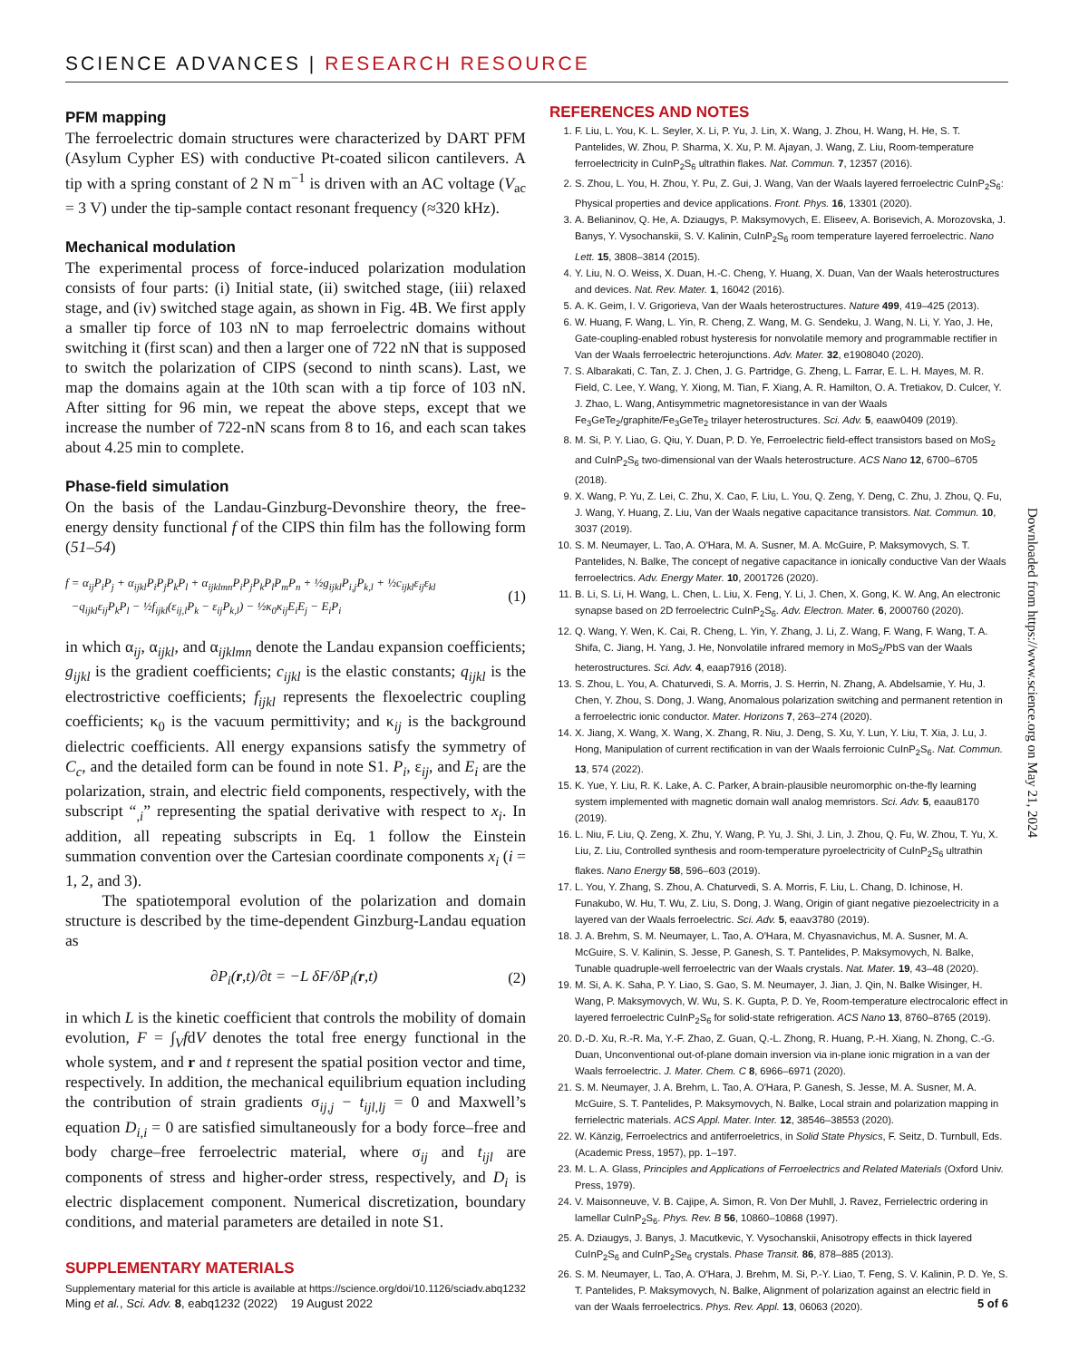SCIENCE ADVANCES | RESEARCH RESOURCE
PFM mapping
The ferroelectric domain structures were characterized by DART PFM (Asylum Cypher ES) with conductive Pt-coated silicon cantilevers. A tip with a spring constant of 2 N m<sup>−1</sup> is driven with an AC voltage (V<sub>ac</sub> = 3 V) under the tip-sample contact resonant frequency (≈320 kHz).
Mechanical modulation
The experimental process of force-induced polarization modulation consists of four parts: (i) Initial state, (ii) switched stage, (iii) relaxed stage, and (iv) switched stage again, as shown in Fig. 4B. We first apply a smaller tip force of 103 nN to map ferroelectric domains without switching it (first scan) and then a larger one of 722 nN that is supposed to switch the polarization of CIPS (second to ninth scans). Last, we map the domains again at the 10th scan with a tip force of 103 nN. After sitting for 96 min, we repeat the above steps, except that we increase the number of 722-nN scans from 8 to 16, and each scan takes about 4.25 min to complete.
Phase-field simulation
On the basis of the Landau-Ginzburg-Devonshire theory, the free-energy density functional f of the CIPS thin film has the following form (51–54)
f = α<sub>ij</sub>P<sub>i</sub>P<sub>j</sub> + α<sub>ijkl</sub>P<sub>i</sub>P<sub>j</sub>P<sub>k</sub>P<sub>l</sub> + α<sub>ijklmn</sub>P<sub>i</sub>P<sub>j</sub>P<sub>k</sub>P<sub>l</sub>P<sub>m</sub>P<sub>n</sub> + ½g<sub>ijkl</sub>P<sub>i,j</sub>P<sub>k,l</sub> + ½c<sub>ijkl</sub>ε<sub>ij</sub>ε<sub>kl</sub>
−q<sub>ijkl</sub>ε<sub>ij</sub>P<sub>k</sub>P<sub>l</sub> − ½f<sub>ijkl</sub>(ε<sub>ij,l</sub>P<sub>k</sub> − ε<sub>ij</sub>P<sub>k,l</sub>) − ½κ<sub>0</sub>κ<sub>ij</sub>E<sub>i</sub>E<sub>j</sub> − E<sub>i</sub>P<sub>i</sub>
(1)
in which α<sub>ij</sub>, α<sub>ijkl</sub>, and α<sub>ijklmn</sub> denote the Landau expansion coefficients; g<sub>ijkl</sub> is the gradient coefficients; c<sub>ijkl</sub> is the elastic constants; q<sub>ijkl</sub> is the electrostrictive coefficients; f<sub>ijkl</sub> represents the flexoelectric coupling coefficients; κ<sub>0</sub> is the vacuum permittivity; and κ<sub>ij</sub> is the background dielectric coefficients. All energy expansions satisfy the symmetry of C<sub>c</sub>, and the detailed form can be found in note S1. P<sub>i</sub>, ε<sub>ij</sub>, and E<sub>i</sub> are the polarization, strain, and electric field components, respectively, with the subscript “<sub>,i</sub>” representing the spatial derivative with respect to x<sub>i</sub>. In addition, all repeating subscripts in Eq. 1 follow the Einstein summation convention over the Cartesian coordinate components x<sub>i</sub> (i = 1, 2, and 3).
The spatiotemporal evolution of the polarization and domain structure is described by the time-dependent Ginzburg-Landau equation as
∂P<sub>i</sub>(r,t)/∂t = −L δF/δP<sub>i</sub>(r,t) (2)
in which L is the kinetic coefficient that controls the mobility of domain evolution, F = ∫<sub>V</sub>fdV denotes the total free energy functional in the whole system, and r and t represent the spatial position vector and time, respectively. In addition, the mechanical equilibrium equation including the contribution of strain gradients σ<sub>ij,j</sub> − t<sub>ijl,lj</sub> = 0 and Maxwell’s equation D<sub>i,i</sub> = 0 are satisfied simultaneously for a body force–free and body charge–free ferroelectric material, where σ<sub>ij</sub> and t<sub>ijl</sub> are components of stress and higher-order stress, respectively, and D<sub>i</sub> is electric displacement component. Numerical discretization, boundary conditions, and material parameters are detailed in note S1.
SUPPLEMENTARY MATERIALS
Supplementary material for this article is available at https://science.org/doi/10.1126/sciadv.abq1232
REFERENCES AND NOTES
1. F. Liu, L. You, K. L. Seyler, X. Li, P. Yu, J. Lin, X. Wang, J. Zhou, H. Wang, H. He, S. T. Pantelides, W. Zhou, P. Sharma, X. Xu, P. M. Ajayan, J. Wang, Z. Liu, Room-temperature ferroelectricity in CuInP<sub>2</sub>S<sub>6</sub> ultrathin flakes. Nat. Commun. 7, 12357 (2016).
2. S. Zhou, L. You, H. Zhou, Y. Pu, Z. Gui, J. Wang, Van der Waals layered ferroelectric CuInP<sub>2</sub>S<sub>6</sub>: Physical properties and device applications. Front. Phys. 16, 13301 (2020).
3. A. Belianinov, Q. He, A. Dziaugys, P. Maksymovych, E. Eliseev, A. Borisevich, A. Morozovska, J. Banys, Y. Vysochanskii, S. V. Kalinin, CuInP<sub>2</sub>S<sub>6</sub> room temperature layered ferroelectric. Nano Lett. 15, 3808–3814 (2015).
4. Y. Liu, N. O. Weiss, X. Duan, H.-C. Cheng, Y. Huang, X. Duan, Van der Waals heterostructures and devices. Nat. Rev. Mater. 1, 16042 (2016).
5. A. K. Geim, I. V. Grigorieva, Van der Waals heterostructures. Nature 499, 419–425 (2013).
6. W. Huang, F. Wang, L. Yin, R. Cheng, Z. Wang, M. G. Sendeku, J. Wang, N. Li, Y. Yao, J. He, Gate-coupling-enabled robust hysteresis for nonvolatile memory and programmable rectifier in Van der Waals ferroelectric heterojunctions. Adv. Mater. 32, e1908040 (2020).
7. S. Albarakati, C. Tan, Z. J. Chen, J. G. Partridge, G. Zheng, L. Farrar, E. L. H. Mayes, M. R. Field, C. Lee, Y. Wang, Y. Xiong, M. Tian, F. Xiang, A. R. Hamilton, O. A. Tretiakov, D. Culcer, Y. J. Zhao, L. Wang, Antisymmetric magnetoresistance in van der Waals Fe<sub>3</sub>GeTe<sub>2</sub>/graphite/Fe<sub>3</sub>GeTe<sub>2</sub> trilayer heterostructures. Sci. Adv. 5, eaaw0409 (2019).
8. M. Si, P. Y. Liao, G. Qiu, Y. Duan, P. D. Ye, Ferroelectric field-effect transistors based on MoS<sub>2</sub> and CuInP<sub>2</sub>S<sub>6</sub> two-dimensional van der Waals heterostructure. ACS Nano 12, 6700–6705 (2018).
9. X. Wang, P. Yu, Z. Lei, C. Zhu, X. Cao, F. Liu, L. You, Q. Zeng, Y. Deng, C. Zhu, J. Zhou, Q. Fu, J. Wang, Y. Huang, Z. Liu, Van der Waals negative capacitance transistors. Nat. Commun. 10, 3037 (2019).
10. S. M. Neumayer, L. Tao, A. O'Hara, M. A. Susner, M. A. McGuire, P. Maksymovych, S. T. Pantelides, N. Balke, The concept of negative capacitance in ionically conductive Van der Waals ferroelectrics. Adv. Energy Mater. 10, 2001726 (2020).
11. B. Li, S. Li, H. Wang, L. Chen, L. Liu, X. Feng, Y. Li, J. Chen, X. Gong, K. W. Ang, An electronic synapse based on 2D ferroelectric CuInP<sub>2</sub>S<sub>6</sub>. Adv. Electron. Mater. 6, 2000760 (2020).
12. Q. Wang, Y. Wen, K. Cai, R. Cheng, L. Yin, Y. Zhang, J. Li, Z. Wang, F. Wang, F. Wang, T. A. Shifa, C. Jiang, H. Yang, J. He, Nonvolatile infrared memory in MoS<sub>2</sub>/PbS van der Waals heterostructures. Sci. Adv. 4, eaap7916 (2018).
13. S. Zhou, L. You, A. Chaturvedi, S. A. Morris, J. S. Herrin, N. Zhang, A. Abdelsamie, Y. Hu, J. Chen, Y. Zhou, S. Dong, J. Wang, Anomalous polarization switching and permanent retention in a ferroelectric ionic conductor. Mater. Horizons 7, 263–274 (2020).
14. X. Jiang, X. Wang, X. Wang, X. Zhang, R. Niu, J. Deng, S. Xu, Y. Lun, Y. Liu, T. Xia, J. Lu, J. Hong, Manipulation of current rectification in van der Waals ferroionic CuInP<sub>2</sub>S<sub>6</sub>. Nat. Commun. 13, 574 (2022).
15. K. Yue, Y. Liu, R. K. Lake, A. C. Parker, A brain-plausible neuromorphic on-the-fly learning system implemented with magnetic domain wall analog memristors. Sci. Adv. 5, eaau8170 (2019).
16. L. Niu, F. Liu, Q. Zeng, X. Zhu, Y. Wang, P. Yu, J. Shi, J. Lin, J. Zhou, Q. Fu, W. Zhou, T. Yu, X. Liu, Z. Liu, Controlled synthesis and room-temperature pyroelectricity of CuInP<sub>2</sub>S<sub>6</sub> ultrathin flakes. Nano Energy 58, 596–603 (2019).
17. L. You, Y. Zhang, S. Zhou, A. Chaturvedi, S. A. Morris, F. Liu, L. Chang, D. Ichinose, H. Funakubo, W. Hu, T. Wu, Z. Liu, S. Dong, J. Wang, Origin of giant negative piezoelectricity in a layered van der Waals ferroelectric. Sci. Adv. 5, eaav3780 (2019).
18. J. A. Brehm, S. M. Neumayer, L. Tao, A. O'Hara, M. Chyasnavichus, M. A. Susner, M. A. McGuire, S. V. Kalinin, S. Jesse, P. Ganesh, S. T. Pantelides, P. Maksymovych, N. Balke, Tunable quadruple-well ferroelectric van der Waals crystals. Nat. Mater. 19, 43–48 (2020).
19. M. Si, A. K. Saha, P. Y. Liao, S. Gao, S. M. Neumayer, J. Jian, J. Qin, N. Balke Wisinger, H. Wang, P. Maksymovych, W. Wu, S. K. Gupta, P. D. Ye, Room-temperature electrocaloric effect in layered ferroelectric CuInP<sub>2</sub>S<sub>6</sub> for solid-state refrigeration. ACS Nano 13, 8760–8765 (2019).
20. D.-D. Xu, R.-R. Ma, Y.-F. Zhao, Z. Guan, Q.-L. Zhong, R. Huang, P.-H. Xiang, N. Zhong, C.-G. Duan, Unconventional out-of-plane domain inversion via in-plane ionic migration in a van der Waals ferroelectric. J. Mater. Chem. C 8, 6966–6971 (2020).
21. S. M. Neumayer, J. A. Brehm, L. Tao, A. O'Hara, P. Ganesh, S. Jesse, M. A. Susner, M. A. McGuire, S. T. Pantelides, P. Maksymovych, N. Balke, Local strain and polarization mapping in ferrielectric materials. ACS Appl. Mater. Inter. 12, 38546–38553 (2020).
22. W. Känzig, Ferroelectrics and antiferroeletrics, in Solid State Physics, F. Seitz, D. Turnbull, Eds. (Academic Press, 1957), pp. 1–197.
23. M. L. A. Glass, Principles and Applications of Ferroelectrics and Related Materials (Oxford Univ. Press, 1979).
24. V. Maisonneuve, V. B. Cajipe, A. Simon, R. Von Der Muhll, J. Ravez, Ferrielectric ordering in lamellar CuInP<sub>2</sub>S<sub>6</sub>. Phys. Rev. B 56, 10860–10868 (1997).
25. A. Dziaugys, J. Banys, J. Macutkevic, Y. Vysochanskii, Anisotropy effects in thick layered CuInP<sub>2</sub>S<sub>6</sub> and CuInP<sub>2</sub>Se<sub>6</sub> crystals. Phase Transit. 86, 878–885 (2013).
26. S. M. Neumayer, L. Tao, A. O'Hara, J. Brehm, M. Si, P.-Y. Liao, T. Feng, S. V. Kalinin, P. D. Ye, S. T. Pantelides, P. Maksymovych, N. Balke, Alignment of polarization against an electric field in van der Waals ferroelectrics. Phys. Rev. Appl. 13, 06063 (2020).
Downloaded from https://www.science.org on May 21, 2024
Ming et al., Sci. Adv. 8, eabq1232 (2022) 19 August 2022 5 of 6